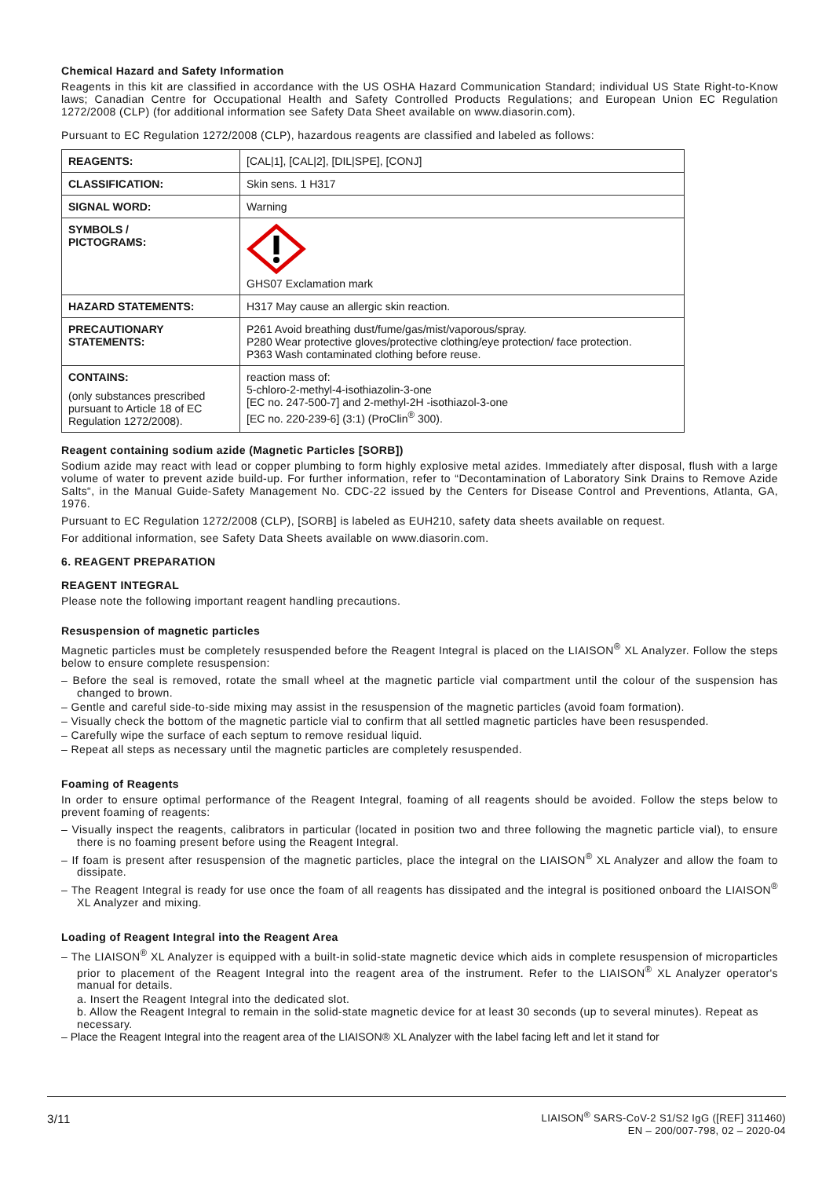Chemical Hazard and Safety Information
Reagents in this kit are classified in accordance with the US OSHA Hazard Communication Standard; individual US State Right-to-Know laws; Canadian Centre for Occupational Health and Safety Controlled Products Regulations; and European Union EC Regulation 1272/2008 (CLP) (for additional information see Safety Data Sheet available on www.diasorin.com).
Pursuant to EC Regulation 1272/2008 (CLP), hazardous reagents are classified and labeled as follows:
| REAGENTS: | [CAL/1], [CAL/2], [DIL/SPE], [CONJ] |
| CLASSIFICATION: | Skin sens. 1 H317 |
| SIGNAL WORD: | Warning |
| SYMBOLS / PICTOGRAMS: | GHS07 Exclamation mark |
| HAZARD STATEMENTS: | H317 May cause an allergic skin reaction. |
| PRECAUTIONARY STATEMENTS: | P261 Avoid breathing dust/fume/gas/mist/vaporous/spray. P280 Wear protective gloves/protective clothing/eye protection/ face protection. P363 Wash contaminated clothing before reuse. |
| CONTAINS: (only substances prescribed pursuant to Article 18 of EC Regulation 1272/2008). | reaction mass of: 5-chloro-2-methyl-4-isothiazolin-3-one [EC no. 247-500-7] and 2-methyl-2H -isothiazol-3-one [EC no. 220-239-6] (3:1) (ProClin<sup>®</sup> 300). |
Reagent containing sodium azide (Magnetic Particles [SORB])
Sodium azide may react with lead or copper plumbing to form highly explosive metal azides. Immediately after disposal, flush with a large volume of water to prevent azide build-up. For further information, refer to “Decontamination of Laboratory Sink Drains to Remove Azide Salts“, in the Manual Guide-Safety Management No. CDC-22 issued by the Centers for Disease Control and Preventions, Atlanta, GA, 1976.
Pursuant to EC Regulation 1272/2008 (CLP), [SORB] is labeled as EUH210, safety data sheets available on request.
For additional information, see Safety Data Sheets available on www.diasorin.com.
6. REAGENT PREPARATION
REAGENT INTEGRAL
Please note the following important reagent handling precautions.
Resuspension of magnetic particles
Magnetic particles must be completely resuspended before the Reagent Integral is placed on the LIAISON<sup>®</sup> XL Analyzer. Follow the steps below to ensure complete resuspension:
– Before the seal is removed, rotate the small wheel at the magnetic particle vial compartment until the colour of the suspension has changed to brown.
– Gentle and careful side-to-side mixing may assist in the resuspension of the magnetic particles (avoid foam formation).
– Visually check the bottom of the magnetic particle vial to confirm that all settled magnetic particles have been resuspended.
– Carefully wipe the surface of each septum to remove residual liquid.
– Repeat all steps as necessary until the magnetic particles are completely resuspended.
Foaming of Reagents
In order to ensure optimal performance of the Reagent Integral, foaming of all reagents should be avoided. Follow the steps below to prevent foaming of reagents:
– Visually inspect the reagents, calibrators in particular (located in position two and three following the magnetic particle vial), to ensure there is no foaming present before using the Reagent Integral.
– If foam is present after resuspension of the magnetic particles, place the integral on the LIAISON<sup>®</sup> XL Analyzer and allow the foam to dissipate.
– The Reagent Integral is ready for use once the foam of all reagents has dissipated and the integral is positioned onboard the LIAISON<sup>®</sup> XL Analyzer and mixing.
Loading of Reagent Integral into the Reagent Area
– The LIAISON<sup>®</sup> XL Analyzer is equipped with a built-in solid-state magnetic device which aids in complete resuspension of microparticles prior to placement of the Reagent Integral into the reagent area of the instrument. Refer to the LIAISON<sup>®</sup> XL Analyzer operator's manual for details.
a. Insert the Reagent Integral into the dedicated slot.
b. Allow the Reagent Integral to remain in the solid-state magnetic device for at least 30 seconds (up to several minutes). Repeat as necessary.
– Place the Reagent Integral into the reagent area of the LIAISON® XL Analyzer with the label facing left and let it stand for
3/11 LIAISON<sup>®</sup> SARS-CoV-2 S1/S2 IgG ([REF] 311460)
EN – 200/007-798, 02 – 2020-04